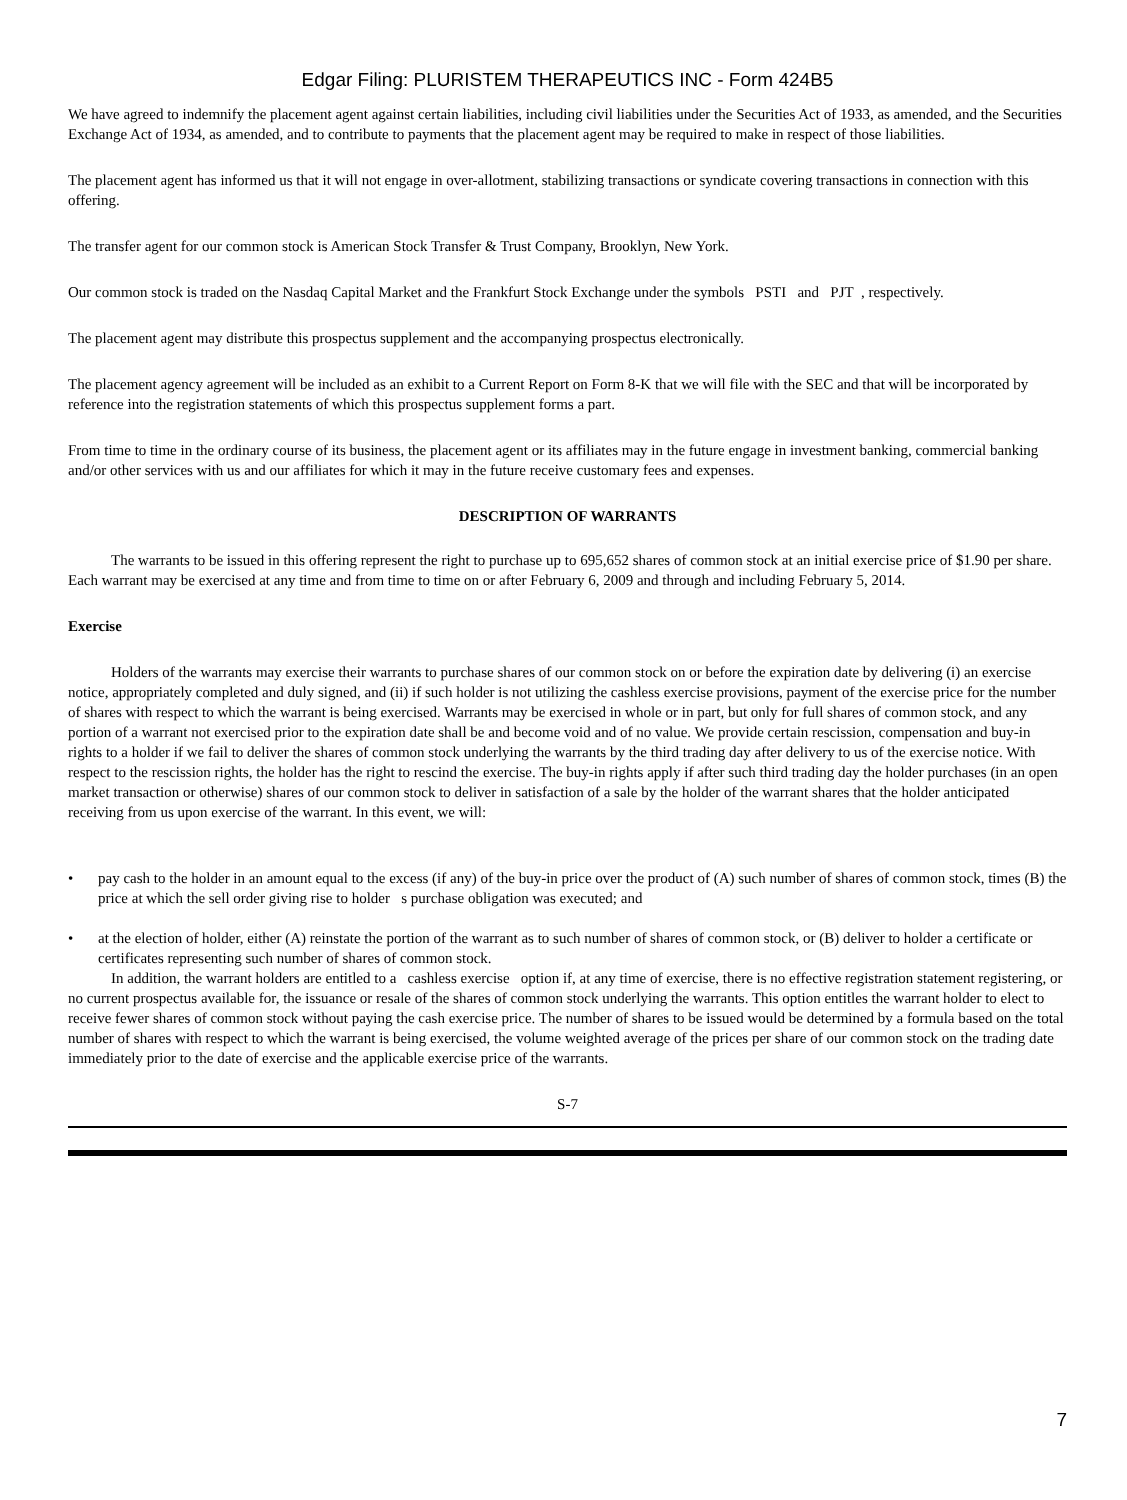Edgar Filing: PLURISTEM THERAPEUTICS INC - Form 424B5
We have agreed to indemnify the placement agent against certain liabilities, including civil liabilities under the Securities Act of 1933, as amended, and the Securities Exchange Act of 1934, as amended, and to contribute to payments that the placement agent may be required to make in respect of those liabilities.
The placement agent has informed us that it will not engage in over-allotment, stabilizing transactions or syndicate covering transactions in connection with this offering.
The transfer agent for our common stock is American Stock Transfer & Trust Company, Brooklyn, New York.
Our common stock is traded on the Nasdaq Capital Market and the Frankfurt Stock Exchange under the symbols PSTI and PJT , respectively.
The placement agent may distribute this prospectus supplement and the accompanying prospectus electronically.
The placement agency agreement will be included as an exhibit to a Current Report on Form 8-K that we will file with the SEC and that will be incorporated by reference into the registration statements of which this prospectus supplement forms a part.
From time to time in the ordinary course of its business, the placement agent or its affiliates may in the future engage in investment banking, commercial banking and/or other services with us and our affiliates for which it may in the future receive customary fees and expenses.
DESCRIPTION OF WARRANTS
The warrants to be issued in this offering represent the right to purchase up to 695,652 shares of common stock at an initial exercise price of $1.90 per share. Each warrant may be exercised at any time and from time to time on or after February 6, 2009 and through and including February 5, 2014.
Exercise
Holders of the warrants may exercise their warrants to purchase shares of our common stock on or before the expiration date by delivering (i) an exercise notice, appropriately completed and duly signed, and (ii) if such holder is not utilizing the cashless exercise provisions, payment of the exercise price for the number of shares with respect to which the warrant is being exercised. Warrants may be exercised in whole or in part, but only for full shares of common stock, and any portion of a warrant not exercised prior to the expiration date shall be and become void and of no value. We provide certain rescission, compensation and buy-in rights to a holder if we fail to deliver the shares of common stock underlying the warrants by the third trading day after delivery to us of the exercise notice. With respect to the rescission rights, the holder has the right to rescind the exercise. The buy-in rights apply if after such third trading day the holder purchases (in an open market transaction or otherwise) shares of our common stock to deliver in satisfaction of a sale by the holder of the warrant shares that the holder anticipated receiving from us upon exercise of the warrant. In this event, we will:
• pay cash to the holder in an amount equal to the excess (if any) of the buy-in price over the product of (A) such number of shares of common stock, times (B) the price at which the sell order giving rise to holder s purchase obligation was executed; and
• at the election of holder, either (A) reinstate the portion of the warrant as to such number of shares of common stock, or (B) deliver to holder a certificate or certificates representing such number of shares of common stock.
In addition, the warrant holders are entitled to a cashless exercise option if, at any time of exercise, there is no effective registration statement registering, or no current prospectus available for, the issuance or resale of the shares of common stock underlying the warrants. This option entitles the warrant holder to elect to receive fewer shares of common stock without paying the cash exercise price. The number of shares to be issued would be determined by a formula based on the total number of shares with respect to which the warrant is being exercised, the volume weighted average of the prices per share of our common stock on the trading date immediately prior to the date of exercise and the applicable exercise price of the warrants.
S-7
7